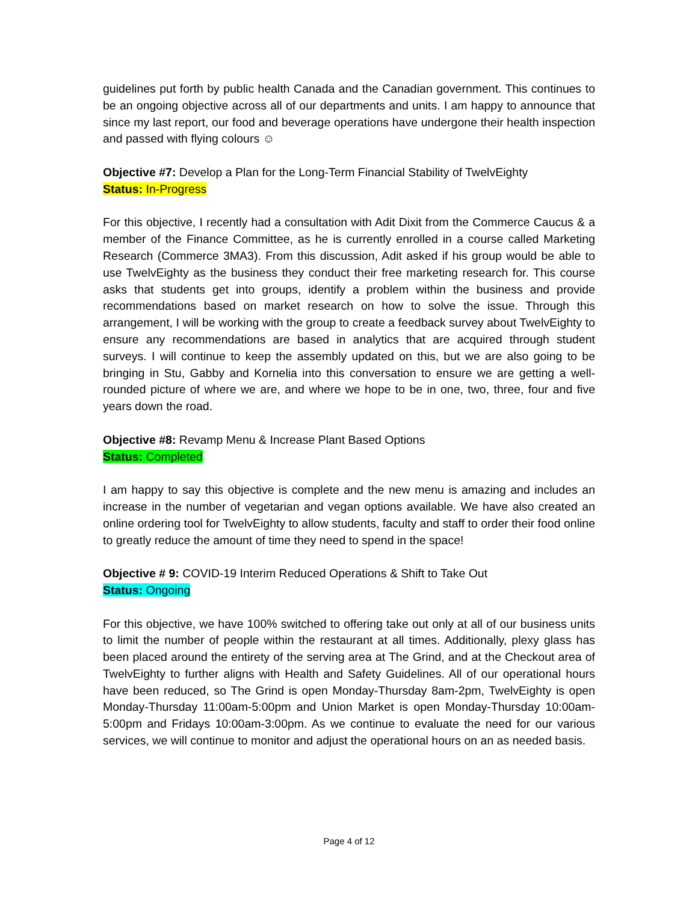guidelines put forth by public health Canada and the Canadian government. This continues to be an ongoing objective across all of our departments and units. I am happy to announce that since my last report, our food and beverage operations have undergone their health inspection and passed with flying colours ☺
Objective #7: Develop a Plan for the Long-Term Financial Stability of TwelvEighty
Status: In-Progress
For this objective, I recently had a consultation with Adit Dixit from the Commerce Caucus & a member of the Finance Committee, as he is currently enrolled in a course called Marketing Research (Commerce 3MA3). From this discussion, Adit asked if his group would be able to use TwelvEighty as the business they conduct their free marketing research for. This course asks that students get into groups, identify a problem within the business and provide recommendations based on market research on how to solve the issue. Through this arrangement, I will be working with the group to create a feedback survey about TwelvEighty to ensure any recommendations are based in analytics that are acquired through student surveys. I will continue to keep the assembly updated on this, but we are also going to be bringing in Stu, Gabby and Kornelia into this conversation to ensure we are getting a well-rounded picture of where we are, and where we hope to be in one, two, three, four and five years down the road.
Objective #8: Revamp Menu & Increase Plant Based Options
Status: Completed
I am happy to say this objective is complete and the new menu is amazing and includes an increase in the number of vegetarian and vegan options available. We have also created an online ordering tool for TwelvEighty to allow students, faculty and staff to order their food online to greatly reduce the amount of time they need to spend in the space!
Objective # 9: COVID-19 Interim Reduced Operations & Shift to Take Out
Status: Ongoing
For this objective, we have 100% switched to offering take out only at all of our business units to limit the number of people within the restaurant at all times. Additionally, plexy glass has been placed around the entirety of the serving area at The Grind, and at the Checkout area of TwelvEighty to further aligns with Health and Safety Guidelines. All of our operational hours have been reduced, so The Grind is open Monday-Thursday 8am-2pm, TwelvEighty is open Monday-Thursday 11:00am-5:00pm and Union Market is open Monday-Thursday 10:00am-5:00pm and Fridays 10:00am-3:00pm. As we continue to evaluate the need for our various services, we will continue to monitor and adjust the operational hours on an as needed basis.
Page 4 of 12